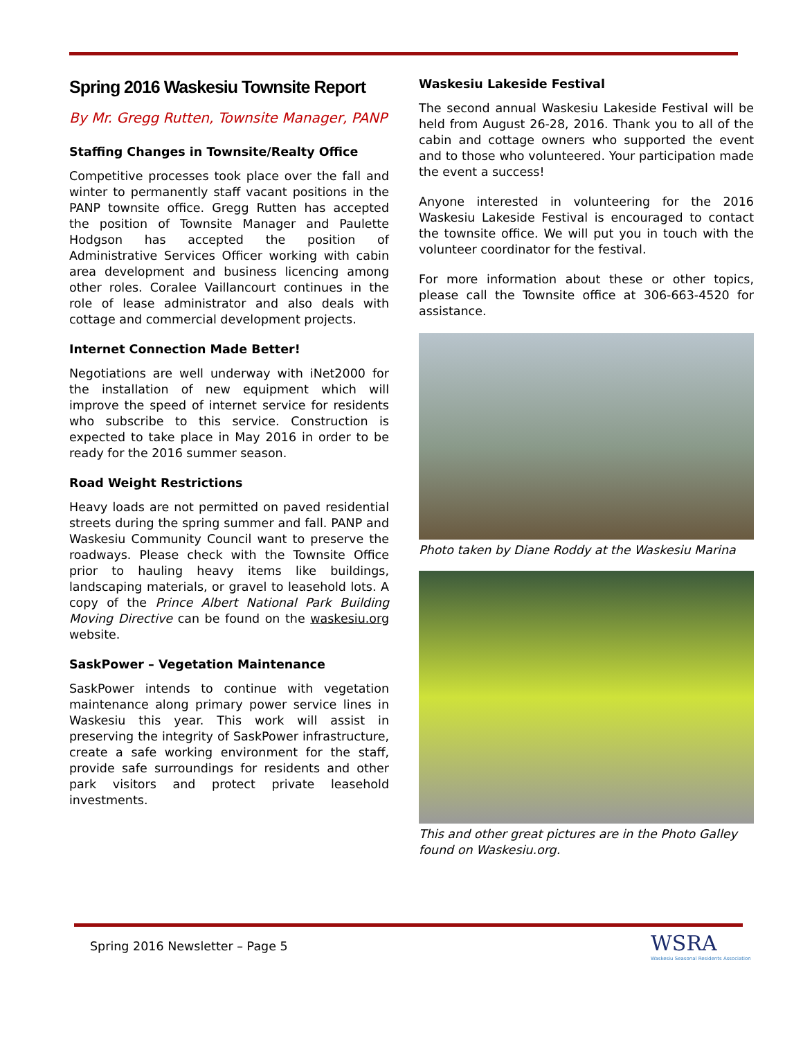Spring 2016 Waskesiu Townsite Report
By Mr. Gregg Rutten, Townsite Manager, PANP
Staffing Changes in Townsite/Realty Office
Competitive processes took place over the fall and winter to permanently staff vacant positions in the PANP townsite office. Gregg Rutten has accepted the position of Townsite Manager and Paulette Hodgson has accepted the position of Administrative Services Officer working with cabin area development and business licencing among other roles. Coralee Vaillancourt continues in the role of lease administrator and also deals with cottage and commercial development projects.
Internet Connection Made Better!
Negotiations are well underway with iNet2000 for the installation of new equipment which will improve the speed of internet service for residents who subscribe to this service. Construction is expected to take place in May 2016 in order to be ready for the 2016 summer season.
Road Weight Restrictions
Heavy loads are not permitted on paved residential streets during the spring summer and fall. PANP and Waskesiu Community Council want to preserve the roadways. Please check with the Townsite Office prior to hauling heavy items like buildings, landscaping materials, or gravel to leasehold lots. A copy of the Prince Albert National Park Building Moving Directive can be found on the waskesiu.org website.
SaskPower – Vegetation Maintenance
SaskPower intends to continue with vegetation maintenance along primary power service lines in Waskesiu this year. This work will assist in preserving the integrity of SaskPower infrastructure, create a safe working environment for the staff, provide safe surroundings for residents and other park visitors and protect private leasehold investments.
Waskesiu Lakeside Festival
The second annual Waskesiu Lakeside Festival will be held from August 26-28, 2016. Thank you to all of the cabin and cottage owners who supported the event and to those who volunteered. Your participation made the event a success!
Anyone interested in volunteering for the 2016 Waskesiu Lakeside Festival is encouraged to contact the townsite office. We will put you in touch with the volunteer coordinator for the festival.
For more information about these or other topics, please call the Townsite office at 306-663-4520 for assistance.
Photo taken by Diane Roddy at the Waskesiu Marina
This and other great pictures are in the Photo Galley found on Waskesiu.org.
Spring 2016 Newsletter – Page 5
WSRA
Waskesiu Seasonal Residents Association